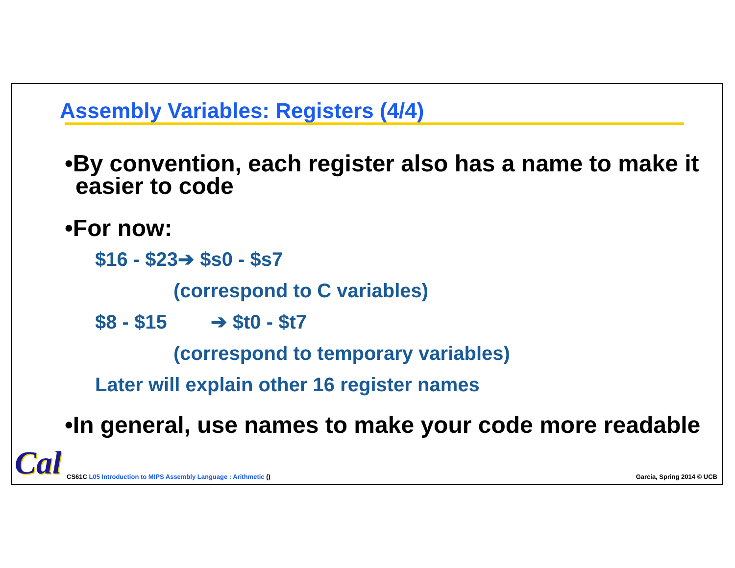Assembly Variables: Registers (4/4)
•By convention, each register also has a name to make it easier to code
•For now:
$16 - $23➔ $s0 - $s7
(correspond to C variables)
$8 - $15 ➔ $t0 - $t7
(correspond to temporary variables)
Later will explain other 16 register names
•In general, use names to make your code more readable
Cal
CS61C L05 Introduction to MIPS Assembly Language : Arithmetic ()
Garcia, Spring 2014 © UCB